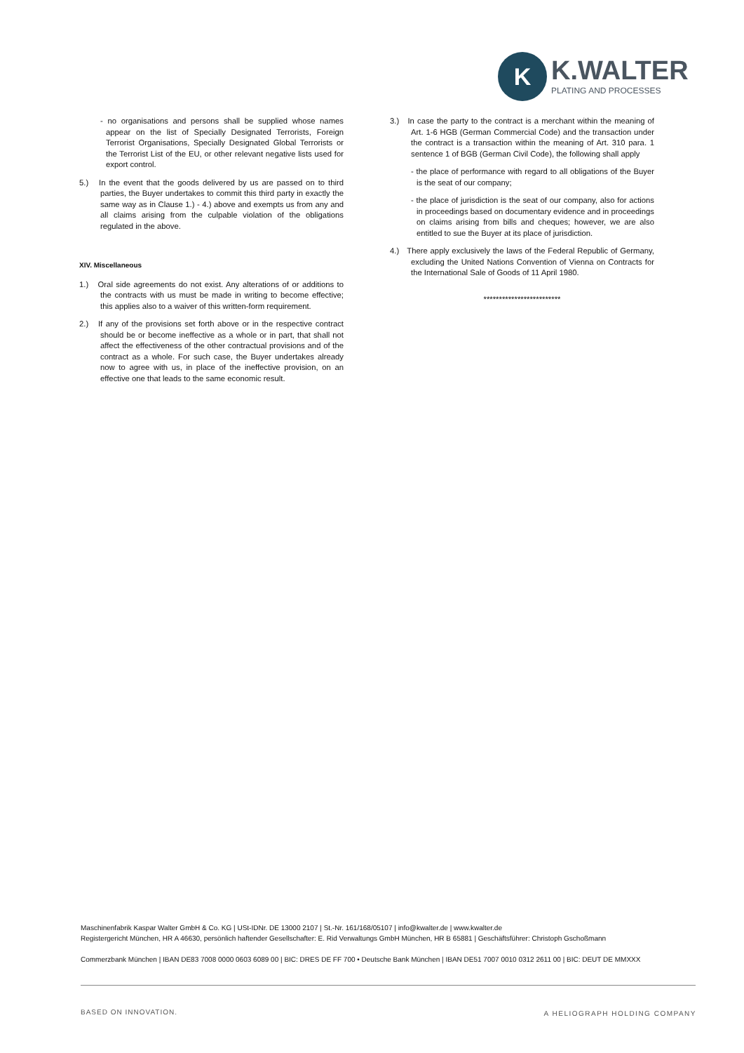K
K.WALTER
PLATING AND PROCESSES
- no organisations and persons shall be supplied whose names appear on the list of Specially Designated Terrorists, Foreign Terrorist Organisations, Specially Designated Global Terrorists or the Terrorist List of the EU, or other relevant negative lists used for export control.
5.) In the event that the goods delivered by us are passed on to third parties, the Buyer undertakes to commit this third party in exactly the same way as in Clause 1.) - 4.) above and exempts us from any and all claims arising from the culpable violation of the obligations regulated in the above.
XIV. Miscellaneous
1.) Oral side agreements do not exist. Any alterations of or additions to the contracts with us must be made in writing to become effective; this applies also to a waiver of this written-form requirement.
2.) If any of the provisions set forth above or in the respective contract should be or become ineffective as a whole or in part, that shall not affect the effectiveness of the other contractual provisions and of the contract as a whole. For such case, the Buyer undertakes already now to agree with us, in place of the ineffective provision, on an effective one that leads to the same economic result.
3.) In case the party to the contract is a merchant within the meaning of Art. 1-6 HGB (German Commercial Code) and the transaction under the contract is a transaction within the meaning of Art. 310 para. 1 sentence 1 of BGB (German Civil Code), the following shall apply
- the place of performance with regard to all obligations of the Buyer is the seat of our company;
- the place of jurisdiction is the seat of our company, also for actions in proceedings based on documentary evidence and in proceedings on claims arising from bills and cheques; however, we are also entitled to sue the Buyer at its place of jurisdiction.
4.) There apply exclusively the laws of the Federal Republic of Germany, excluding the United Nations Convention of Vienna on Contracts for the International Sale of Goods of 11 April 1980.
*************************
Maschinenfabrik Kaspar Walter GmbH & Co. KG | USt-IDNr. DE 13000 2107 | St.-Nr. 161/168/05107 | info@kwalter.de | www.kwalter.de
Registergericht München, HR A 46630, persönlich haftender Gesellschafter: E. Rid Verwaltungs GmbH München, HR B 65881 | Geschäftsführer: Christoph Gschoßmann
Commerzbank München | IBAN DE83 7008 0000 0603 6089 00 | BIC: DRES DE FF 700 • Deutsche Bank München | IBAN DE51 7007 0010 0312 2611 00 | BIC: DEUT DE MMXXX
BASED ON INNOVATION. A HELIOGRAPH HOLDING COMPANY